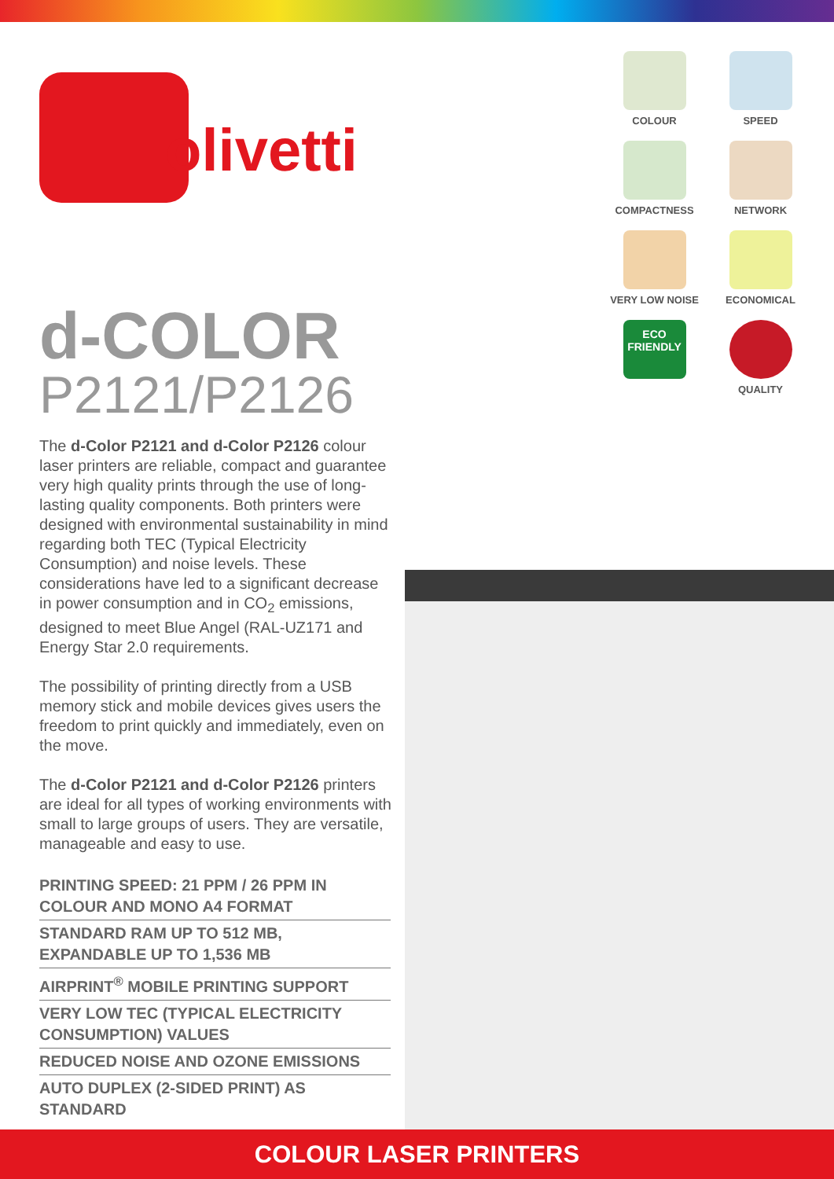olivetti
COLOUR
SPEED
COMPACTNESS
NETWORK
VERY LOW NOISE
ECONOMICAL
ECO
FRIENDLY
QUALITY
d-COLOR
P2121/P2126
The d-Color P2121 and d-Color P2126 colour laser printers are reliable, compact and guarantee very high quality prints through the use of long-lasting quality components. Both printers were designed with environmental sustainability in mind regarding both TEC (Typical Electricity Consumption) and noise levels. These considerations have led to a significant decrease in power consumption and in CO<sub>2</sub> emissions, designed to meet Blue Angel (RAL-UZ171 and Energy Star 2.0 requirements.
The possibility of printing directly from a USB memory stick and mobile devices gives users the freedom to print quickly and immediately, even on the move.
The d-Color P2121 and d-Color P2126 printers are ideal for all types of working environments with small to large groups of users. They are versatile, manageable and easy to use.
PRINTING SPEED: 21 PPM / 26 PPM IN COLOUR AND MONO A4 FORMAT
STANDARD RAM UP TO 512 MB, EXPANDABLE UP TO 1,536 MB
AIRPRINT<sup>®</sup> MOBILE PRINTING SUPPORT
VERY LOW TEC (TYPICAL ELECTRICITY CONSUMPTION) VALUES
REDUCED NOISE AND OZONE EMISSIONS
AUTO DUPLEX (2-SIDED PRINT) AS STANDARD
COLOUR LASER PRINTERS